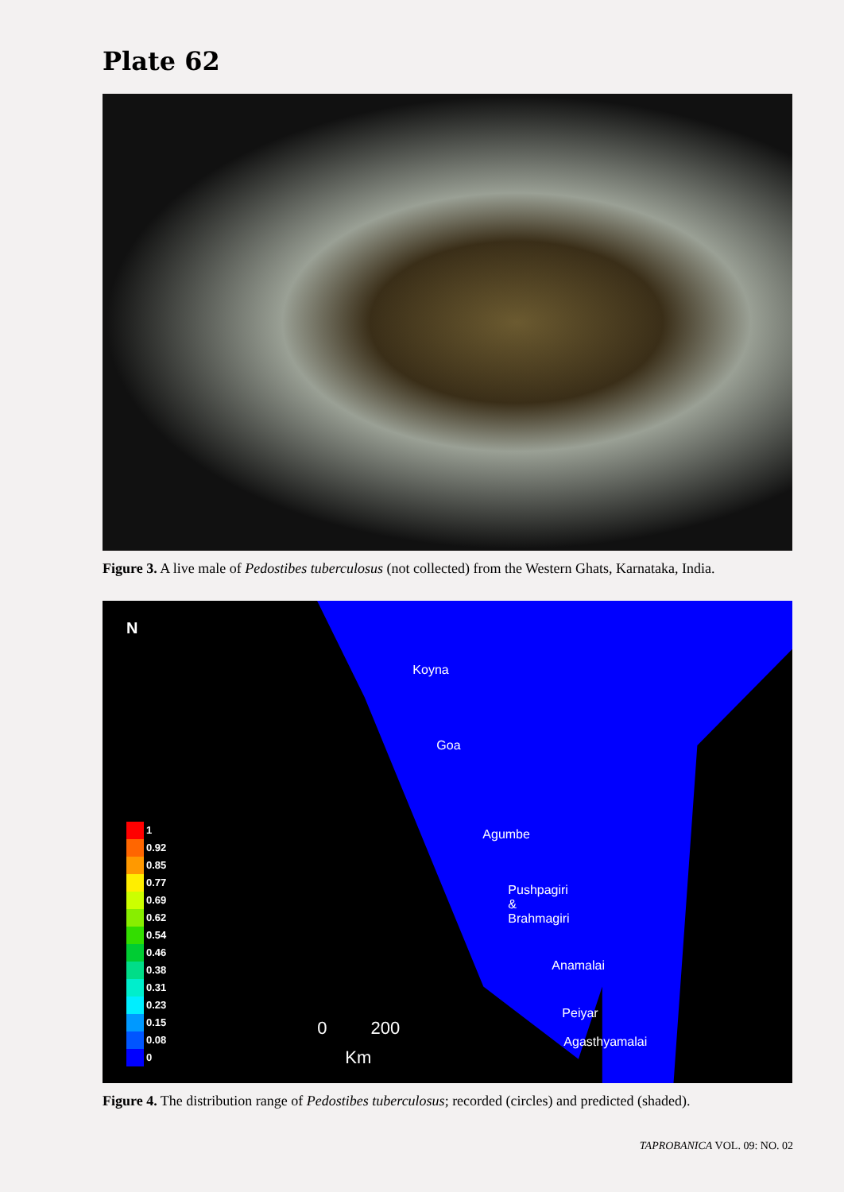Plate 62
Figure 3. A live male of Pedostibes tuberculosus (not collected) from the Western Ghats, Karnataka, India.
N
1
0.92
0.85
0.77
0.69
0.62
0.54
0.46
0.38
0.31
0.23
0.15
0.08
0
0 200
Km
Koyna
Goa
Agumbe
Pushpagiri
&
Brahmagiri
Anamalai
Peiyar
Agasthyamalai
Figure 4. The distribution range of Pedostibes tuberculosus; recorded (circles) and predicted (shaded).
TAPROBANICA VOL. 09: NO. 02